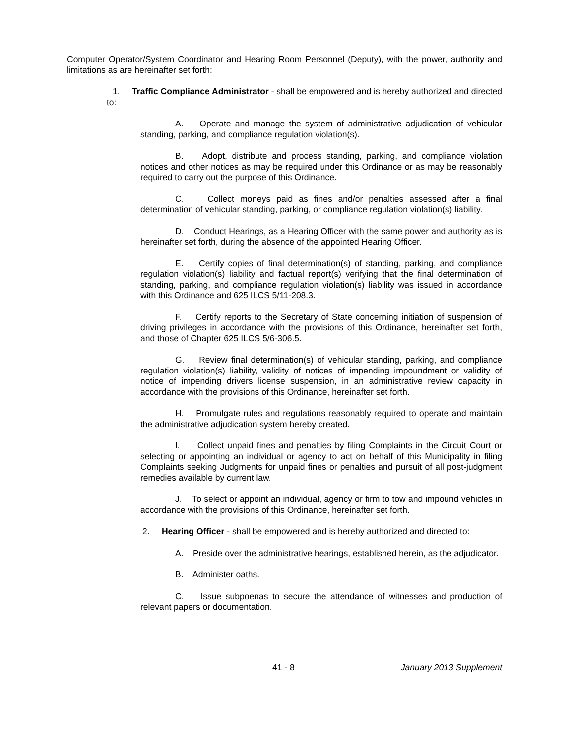Computer Operator/System Coordinator and Hearing Room Personnel (Deputy), with the power, authority and limitations as are hereinafter set forth:
1. Traffic Compliance Administrator - shall be empowered and is hereby authorized and directed to:
A. Operate and manage the system of administrative adjudication of vehicular standing, parking, and compliance regulation violation(s).
B. Adopt, distribute and process standing, parking, and compliance violation notices and other notices as may be required under this Ordinance or as may be reasonably required to carry out the purpose of this Ordinance.
C. Collect moneys paid as fines and/or penalties assessed after a final determination of vehicular standing, parking, or compliance regulation violation(s) liability.
D. Conduct Hearings, as a Hearing Officer with the same power and authority as is hereinafter set forth, during the absence of the appointed Hearing Officer.
E. Certify copies of final determination(s) of standing, parking, and compliance regulation violation(s) liability and factual report(s) verifying that the final determination of standing, parking, and compliance regulation violation(s) liability was issued in accordance with this Ordinance and 625 ILCS 5/11-208.3.
F. Certify reports to the Secretary of State concerning initiation of suspension of driving privileges in accordance with the provisions of this Ordinance, hereinafter set forth, and those of Chapter 625 ILCS 5/6-306.5.
G. Review final determination(s) of vehicular standing, parking, and compliance regulation violation(s) liability, validity of notices of impending impoundment or validity of notice of impending drivers license suspension, in an administrative review capacity in accordance with the provisions of this Ordinance, hereinafter set forth.
H. Promulgate rules and regulations reasonably required to operate and maintain the administrative adjudication system hereby created.
I. Collect unpaid fines and penalties by filing Complaints in the Circuit Court or selecting or appointing an individual or agency to act on behalf of this Municipality in filing Complaints seeking Judgments for unpaid fines or penalties and pursuit of all post-judgment remedies available by current law.
J. To select or appoint an individual, agency or firm to tow and impound vehicles in accordance with the provisions of this Ordinance, hereinafter set forth.
2. Hearing Officer - shall be empowered and is hereby authorized and directed to:
A. Preside over the administrative hearings, established herein, as the adjudicator.
B. Administer oaths.
C. Issue subpoenas to secure the attendance of witnesses and production of relevant papers or documentation.
41 - 8 January 2013 Supplement